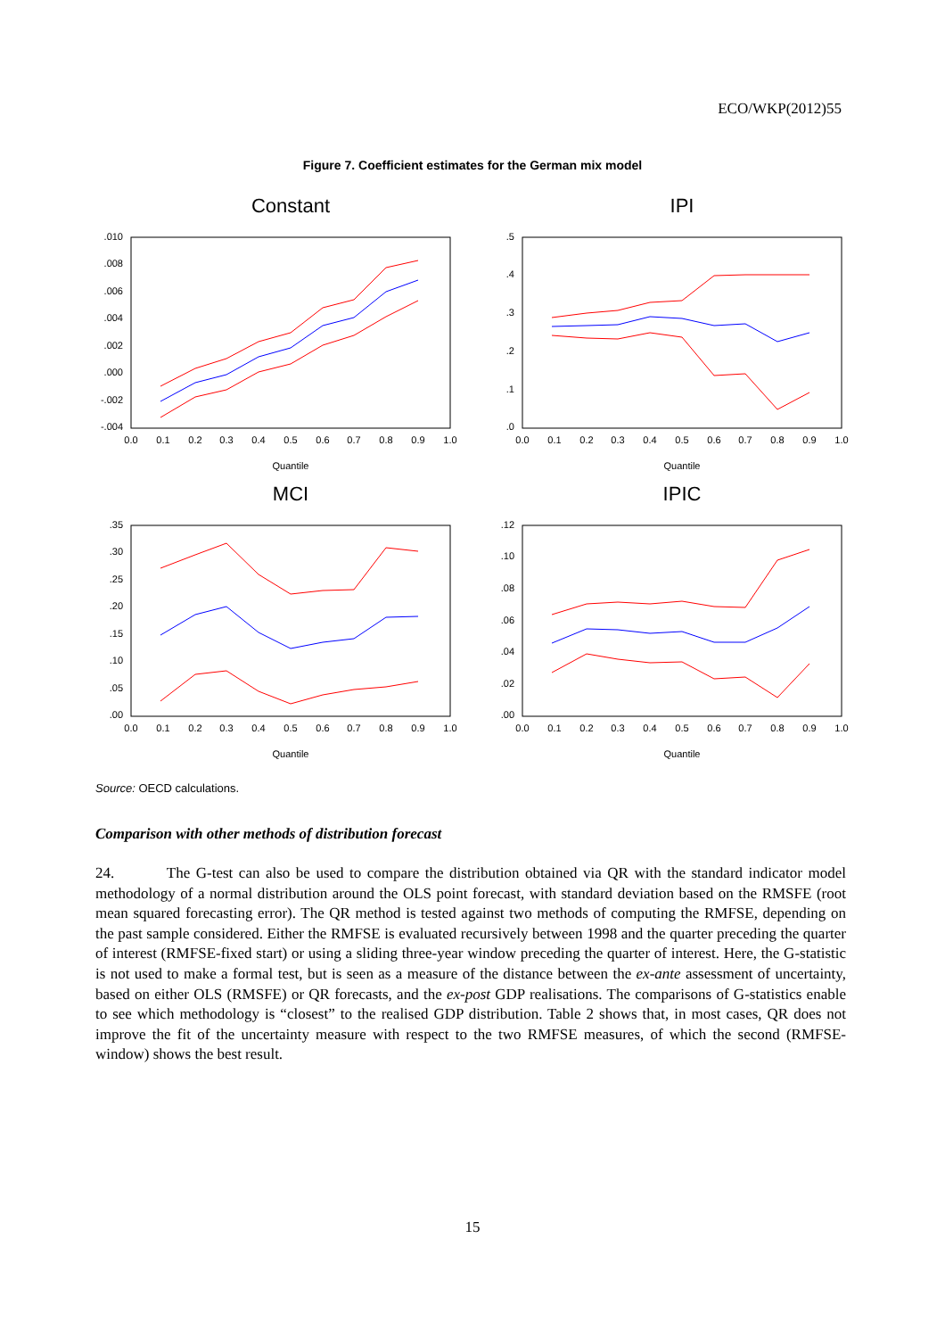ECO/WKP(2012)55
Figure 7. Coefficient estimates for the German mix model
Constant
.010
.008
.006
.004
.002
.000
-.002
-.004
0.0
0.1
0.2
0.3
0.4
0.5
0.6
0.7
0.8
0.9
1.0
Quantile
IPI
.5
.4
.3
.2
.1
.0
0.0
0.1
0.2
0.3
0.4
0.5
0.6
0.7
0.8
0.9
1.0
Quantile
MCI
.35
.30
.25
.20
.15
.10
.05
.00
0.0
0.1
0.2
0.3
0.4
0.5
0.6
0.7
0.8
0.9
1.0
Quantile
IPIC
.12
.10
.08
.06
.04
.02
.00
0.0
0.1
0.2
0.3
0.4
0.5
0.6
0.7
0.8
0.9
1.0
Quantile
Source: OECD calculations.
Comparison with other methods of distribution forecast
24. The G-test can also be used to compare the distribution obtained via QR with the standard indicator model methodology of a normal distribution around the OLS point forecast, with standard deviation based on the RMSFE (root mean squared forecasting error). The QR method is tested against two methods of computing the RMFSE, depending on the past sample considered. Either the RMFSE is evaluated recursively between 1998 and the quarter preceding the quarter of interest (RMFSE-fixed start) or using a sliding three-year window preceding the quarter of interest. Here, the G-statistic is not used to make a formal test, but is seen as a measure of the distance between the ex-ante assessment of uncertainty, based on either OLS (RMSFE) or QR forecasts, and the ex-post GDP realisations. The comparisons of G-statistics enable to see which methodology is “closest” to the realised GDP distribution. Table 2 shows that, in most cases, QR does not improve the fit of the uncertainty measure with respect to the two RMFSE measures, of which the second (RMFSE- window) shows the best result.
15